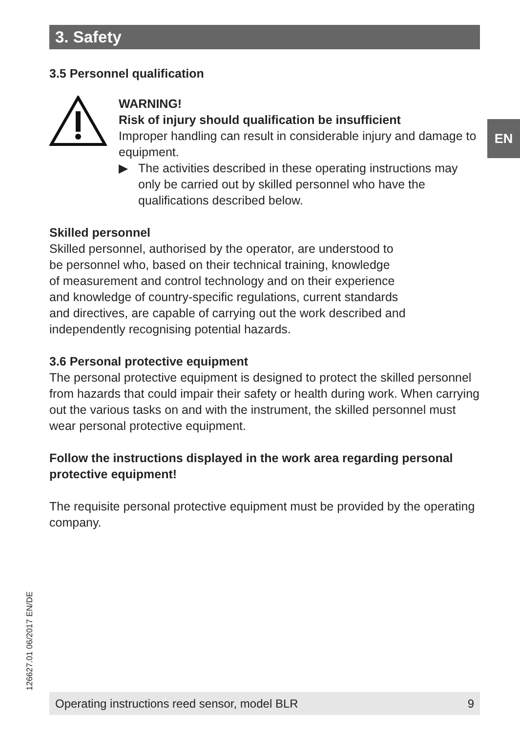3. Safety
EN
3.5 Personnel qualification
WARNING!
Risk of injury should qualification be insufficient
Improper handling can result in considerable injury and damage to equipment.
▶ The activities described in these operating instructions may only be carried out by skilled personnel who have the qualifications described below.
Skilled personnel
Skilled personnel, authorised by the operator, are understood to
be personnel who, based on their technical training, knowledge
of measurement and control technology and on their experience
and knowledge of country-specific regulations, current standards
and directives, are capable of carrying out the work described and
independently recognising potential hazards.
3.6 Personal protective equipment
The personal protective equipment is designed to protect the skilled personnel from hazards that could impair their safety or health during work. When carrying out the various tasks on and with the instrument, the skilled personnel must wear personal protective equipment.
Follow the instructions displayed in the work area regarding personal protective equipment!
The requisite personal protective equipment must be provided by the operating company.
126627.01 06/2017 EN/DE Operating instructions reed sensor, model BLR 9